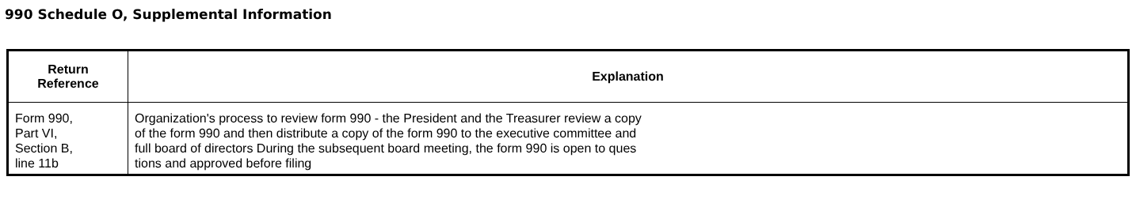990 Schedule O, Supplemental Information
| Return Reference | Explanation |
| --- | --- |
| Form 990, Part VI, Section B, line 11b | Organization's process to review form 990 - the President and the Treasurer review a copy of the form 990 and then distribute a copy of the form 990 to the executive committee and full board of directors During the subsequent board meeting, the form 990 is open to ques tions and approved before filing |